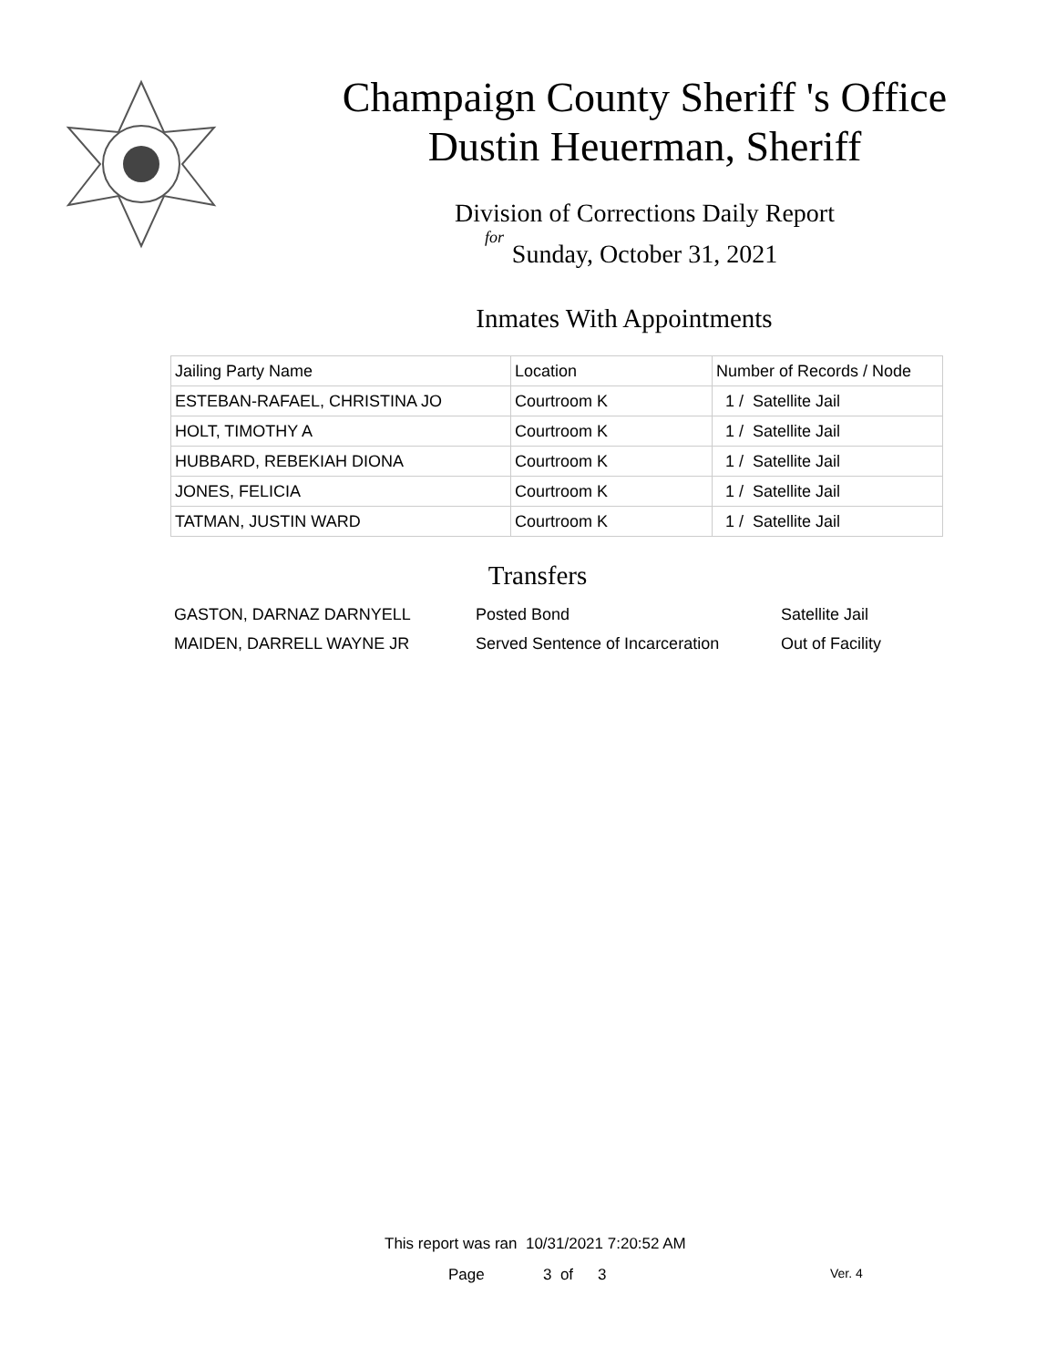Champaign County Sheriff 's Office
Dustin Heuerman, Sheriff
Division of Corrections Daily Report
for
Sunday, October 31, 2021
Inmates With Appointments
| Jailing Party Name | Location | Number of Records / Node |
| --- | --- | --- |
| ESTEBAN-RAFAEL, CHRISTINA JO | Courtroom K | 1 / Satellite Jail |
| HOLT, TIMOTHY A | Courtroom K | 1 / Satellite Jail |
| HUBBARD, REBEKIAH DIONA | Courtroom K | 1 / Satellite Jail |
| JONES, FELICIA | Courtroom K | 1 / Satellite Jail |
| TATMAN, JUSTIN WARD | Courtroom K | 1 / Satellite Jail |
Transfers
GASTON, DARNAZ DARNYELL Posted Bond Satellite Jail
MAIDEN, DARRELL WAYNE JR Served Sentence of Incarceration Out of Facility
This report was ran 10/31/2021 7:20:52 AM
Page 3 of 3 Ver. 4